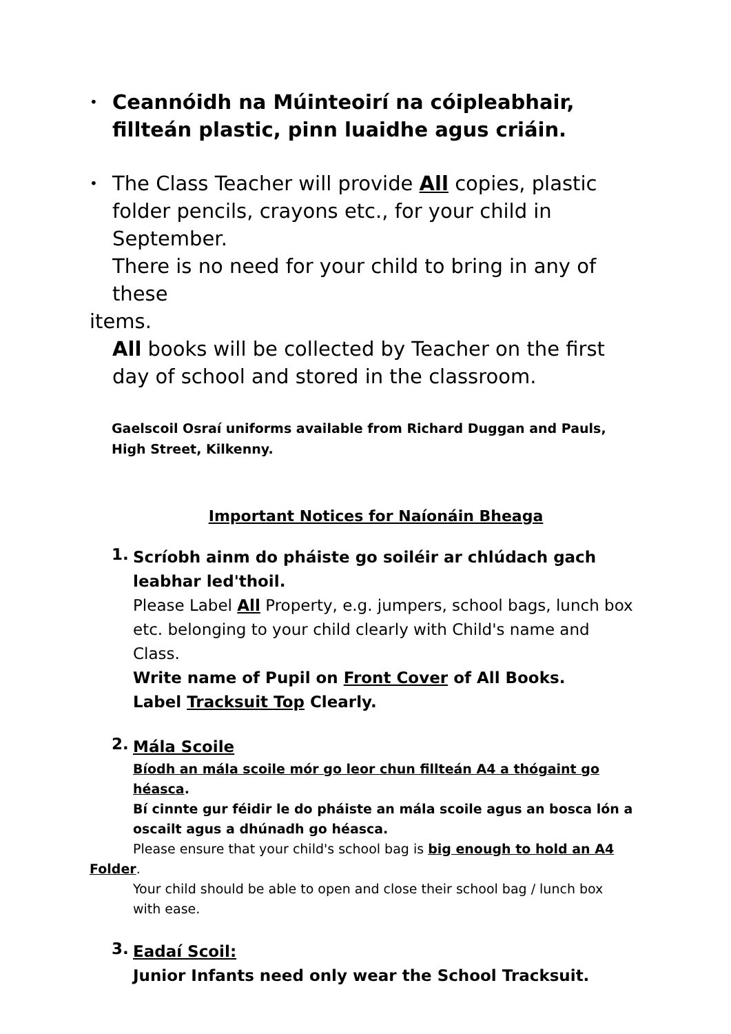•
Ceannóidh na Múinteoirí na cóipleabhair, fillteán plastic, pinn luaidhe agus criáin.
•
The Class Teacher will provide All copies, plastic folder pencils, crayons etc., for your child in September.
There is no need for your child to bring in any of these
items.
All books will be collected by Teacher on the first day of school and stored in the classroom.
Gaelscoil Osraí uniforms available from Richard Duggan and Pauls,
High Street, Kilkenny.
Important Notices for Naíonáin Bheaga
1.
Scríobh ainm do pháiste go soiléir ar chlúdach gach leabhar led'thoil.
Please Label All Property, e.g. jumpers, school bags, lunch box etc. belonging to your child clearly with Child's name and Class.
Write name of Pupil on Front Cover of All Books.
Label Tracksuit Top Clearly.
2.
Mála Scoile
Bíodh an mála scoile mór go leor chun fillteán A4 a thógaint go héasca.
Bí cinnte gur féidir le do pháiste an mála scoile agus an bosca lón a oscailt agus a dhúnadh go héasca.
Please ensure that your child's school bag is big enough to hold an A4
Folder.
Your child should be able to open and close their school bag / lunch box with ease.
3.
Eadaí Scoil:
Junior Infants need only wear the School Tracksuit.